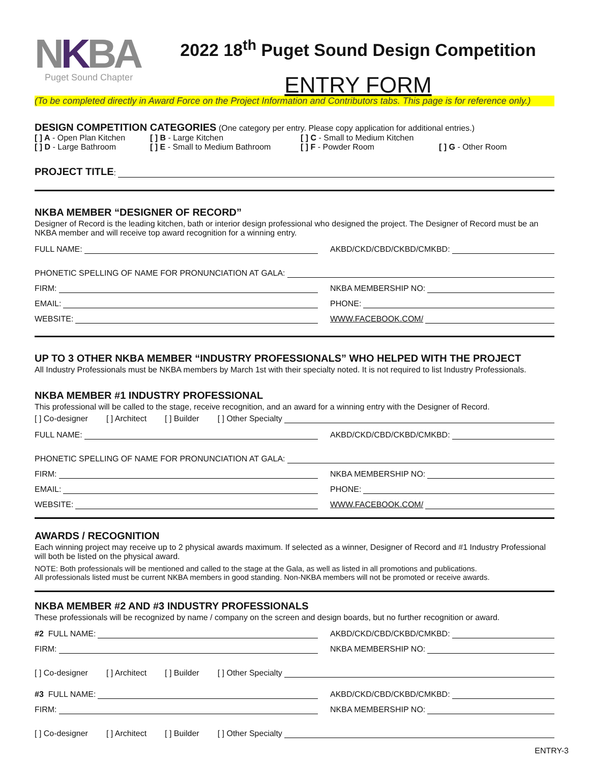NKBA
Puget Sound Chapter
2022 18<sup>th</sup> Puget Sound Design Competition
ENTRY FORM
(To be completed directly in Award Force on the Project Information and Contributors tabs. This page is for reference only.)
DESIGN COMPETITION CATEGORIES (One category per entry. Please copy application for additional entries.)
[ ] A - Open Plan Kitchen
[ ] B - Large Kitchen
[ ] C - Small to Medium Kitchen
[ ] D - Large Bathroom
[ ] E - Small to Medium Bathroom
[ ] F - Powder Room
[ ] G - Other Room
PROJECT TITLE:
NKBA MEMBER “DESIGNER OF RECORD”
Designer of Record is the leading kitchen, bath or interior design professional who designed the project. The Designer of Record must be an NKBA member and will receive top award recognition for a winning entry.
FULL NAME: AKBD/CKD/CBD/CKBD/CMKBD:
PHONETIC SPELLING OF NAME FOR PRONUNCIATION AT GALA:
FIRM: NKBA MEMBERSHIP NO:
EMAIL: PHONE:
WEBSITE: WWW.FACEBOOK.COM/
UP TO 3 OTHER NKBA MEMBER “INDUSTRY PROFESSIONALS” WHO HELPED WITH THE PROJECT
All Industry Professionals must be NKBA members by March 1st with their specialty noted. It is not required to list Industry Professionals.
NKBA MEMBER #1 INDUSTRY PROFESSIONAL
This professional will be called to the stage, receive recognition, and an award for a winning entry with the Designer of Record.
[ ] Co-designer [ ] Architect [ ] Builder [ ] Other Specialty
FULL NAME: AKBD/CKD/CBD/CKBD/CMKBD:
PHONETIC SPELLING OF NAME FOR PRONUNCIATION AT GALA:
FIRM: NKBA MEMBERSHIP NO:
EMAIL: PHONE:
WEBSITE: WWW.FACEBOOK.COM/
AWARDS / RECOGNITION
Each winning project may receive up to 2 physical awards maximum. If selected as a winner, Designer of Record and #1 Industry Professional will both be listed on the physical award.
NOTE: Both professionals will be mentioned and called to the stage at the Gala, as well as listed in all promotions and publications.
All professionals listed must be current NKBA members in good standing. Non-NKBA members will not be promoted or receive awards.
NKBA MEMBER #2 AND #3 INDUSTRY PROFESSIONALS
These professionals will be recognized by name / company on the screen and design boards, but no further recognition or award.
#2 FULL NAME: AKBD/CKD/CBD/CKBD/CMKBD:
FIRM: NKBA MEMBERSHIP NO:
[ ] Co-designer [ ] Architect [ ] Builder [ ] Other Specialty
#3 FULL NAME: AKBD/CKD/CBD/CKBD/CMKBD:
FIRM: NKBA MEMBERSHIP NO:
[ ] Co-designer [ ] Architect [ ] Builder [ ] Other Specialty
ENTRY-3